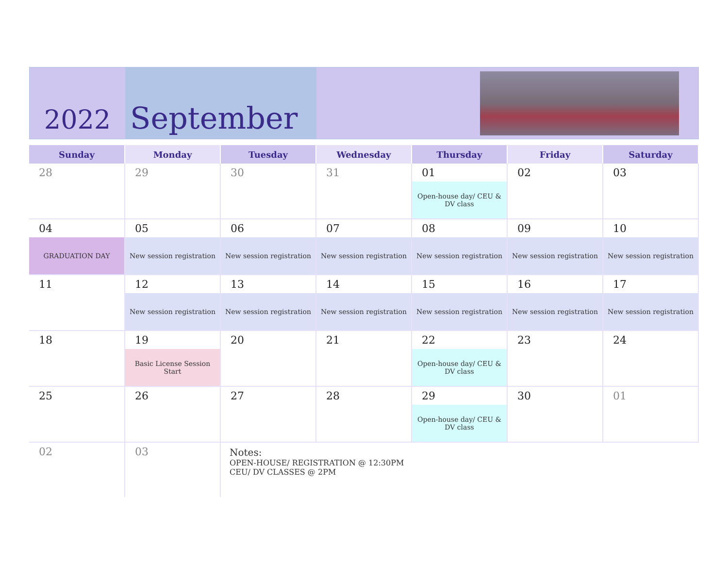2022 September
| Sunday | Monday | Tuesday | Wednesday | Thursday | Friday | Saturday |
| --- | --- | --- | --- | --- | --- | --- |
| 28 | 29 | 30 | 31 | 01 Open-house day/ CEU & DV class | 02 | 03 |
| 04 GRADUATION DAY | 05 New session registration | 06 New session registration | 07 New session registration | 08 New session registration | 09 New session registration | 10 New session registration |
| 11 | 12 New session registration | 13 New session registration | 14 New session registration | 15 New session registration | 16 New session registration | 17 New session registration |
| 18 | 19 Basic License Session Start | 20 | 21 | 22 Open-house day/ CEU & DV class | 23 | 24 |
| 25 | 26 | 27 | 28 | 29 Open-house day/ CEU & DV class | 30 | 01 |
| 02 | 03 | Notes: OPEN-HOUSE/ REGISTRATION @ 12:30PM CEU/ DV CLASSES @ 2PM | | | | |